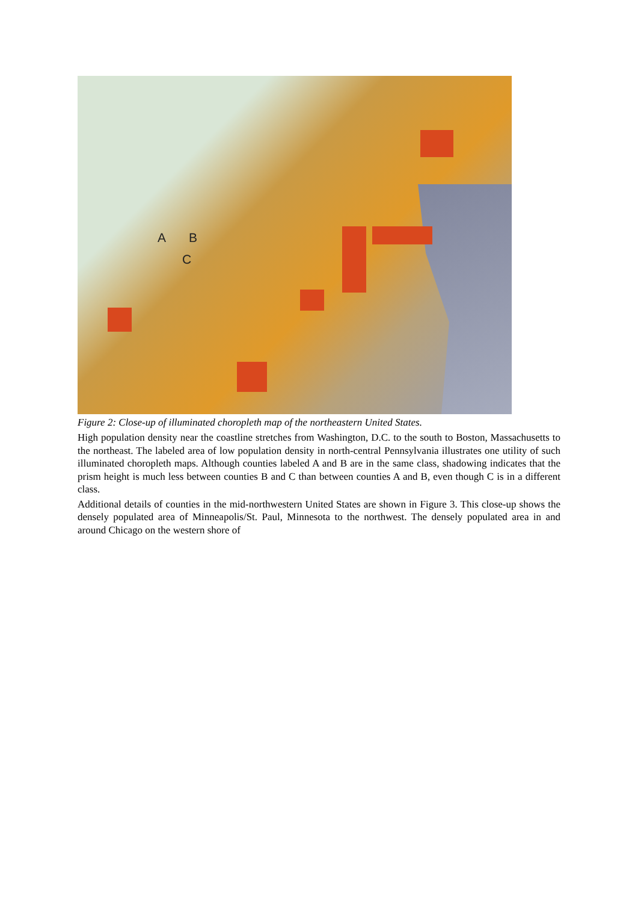A B
C
Figure 2: Close-up of illuminated choropleth map of the northeastern United States.
High population density near the coastline stretches from Washington, D.C. to the south to Boston, Massachusetts to the northeast. The labeled area of low population density in north-central Pennsylvania illustrates one utility of such illuminated choropleth maps. Although counties labeled A and B are in the same class, shadowing indicates that the prism height is much less between counties B and C than between counties A and B, even though C is in a different class.
Additional details of counties in the mid-northwestern United States are shown in Figure 3. This close-up shows the densely populated area of Minneapolis/St. Paul, Minnesota to the northwest. The densely populated area in and around Chicago on the western shore of